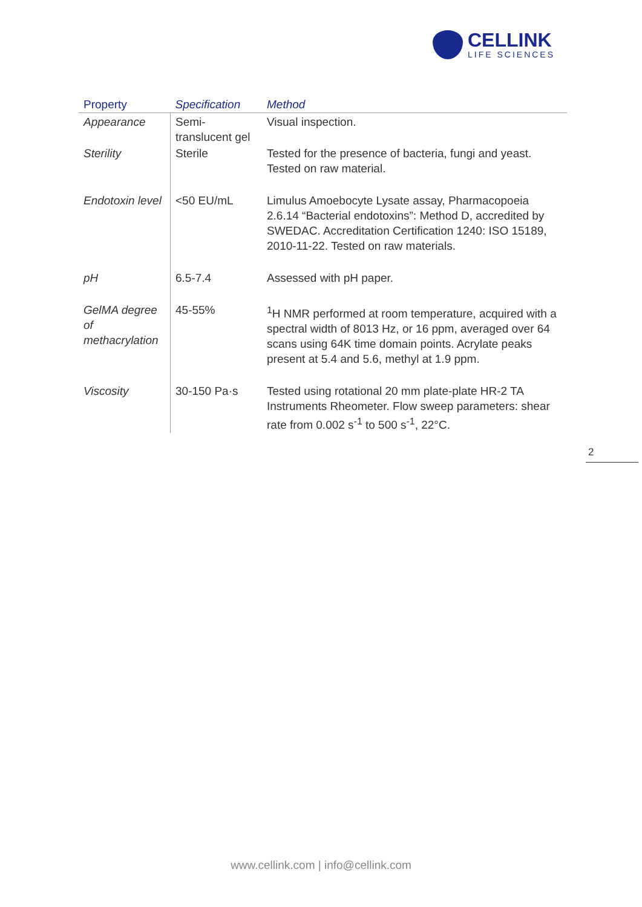CELLINK
LIFE SCIENCES
| Property | Specification | Method |
| --- | --- | --- |
| Appearance | Semi-translucent gel | Visual inspection. |
| Sterility | Sterile | Tested for the presence of bacteria, fungi and yeast. Tested on raw material. |
| Endotoxin level | <50 EU/mL | Limulus Amoebocyte Lysate assay, Pharmacopoeia 2.6.14 “Bacterial endotoxins”: Method D, accredited by SWEDAC. Accreditation Certification 1240: ISO 15189, 2010-11-22. Tested on raw materials. |
| pH | 6.5-7.4 | Assessed with pH paper. |
| GelMA degree of methacrylation | 45-55% | <sup>1</sup>H NMR performed at room temperature, acquired with a spectral width of 8013 Hz, or 16 ppm, averaged over 64 scans using 64K time domain points. Acrylate peaks present at 5.4 and 5.6, methyl at 1.9 ppm. |
| Viscosity | 30-150 Pa·s | Tested using rotational 20 mm plate-plate HR-2 TA Instruments Rheometer. Flow sweep parameters: shear rate from 0.002 s<sup>-1</sup> to 500 s<sup>-1</sup>, 22°C. |
2
www.cellink.com | info@cellink.com